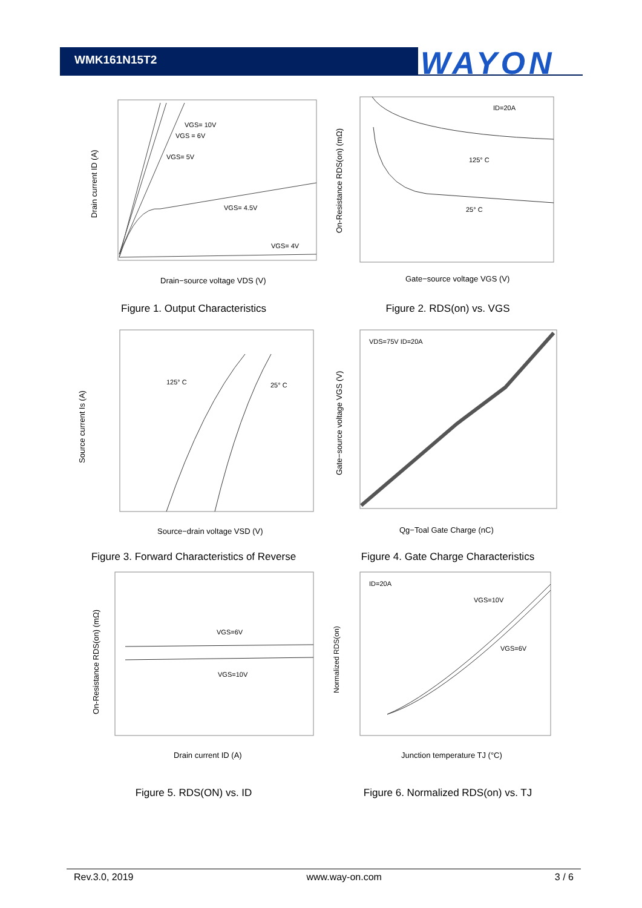WMK161N15T2 WAYON
VGS= 4.5V
VGS= 10V
VGS = 6V
VGS= 5V
VGS= 4V
Drain−source voltage VDS (V)
Drain current ID (A)
Figure 1. Output Characteristics
ID=20A
125° C
25° C
Gate−source voltage VGS (V)
On-Resistance RDS(on) (mΩ)
Figure 2. RDS(on) vs. VGS
125° C
25° C
Source−drain voltage VSD (V)
Source current Is (A)
Figure 3. Forward Characteristics of Reverse
VDS=75V ID=20A
Qg−Toal Gate Charge (nC)
Gate−source voltage VGS (V)
Figure 4. Gate Charge Characteristics
VGS=6V
VGS=10V
Drain current ID (A)
On-Resistance RDS(on) (mΩ)
Figure 5. RDS(ON) vs. ID
ID=20A
VGS=10V
VGS=6V
Junction temperature TJ (°C)
Normalized RDS(on)
Figure 6. Normalized RDS(on) vs. TJ
Rev.3.0, 2019 www.way-on.com 3 / 6